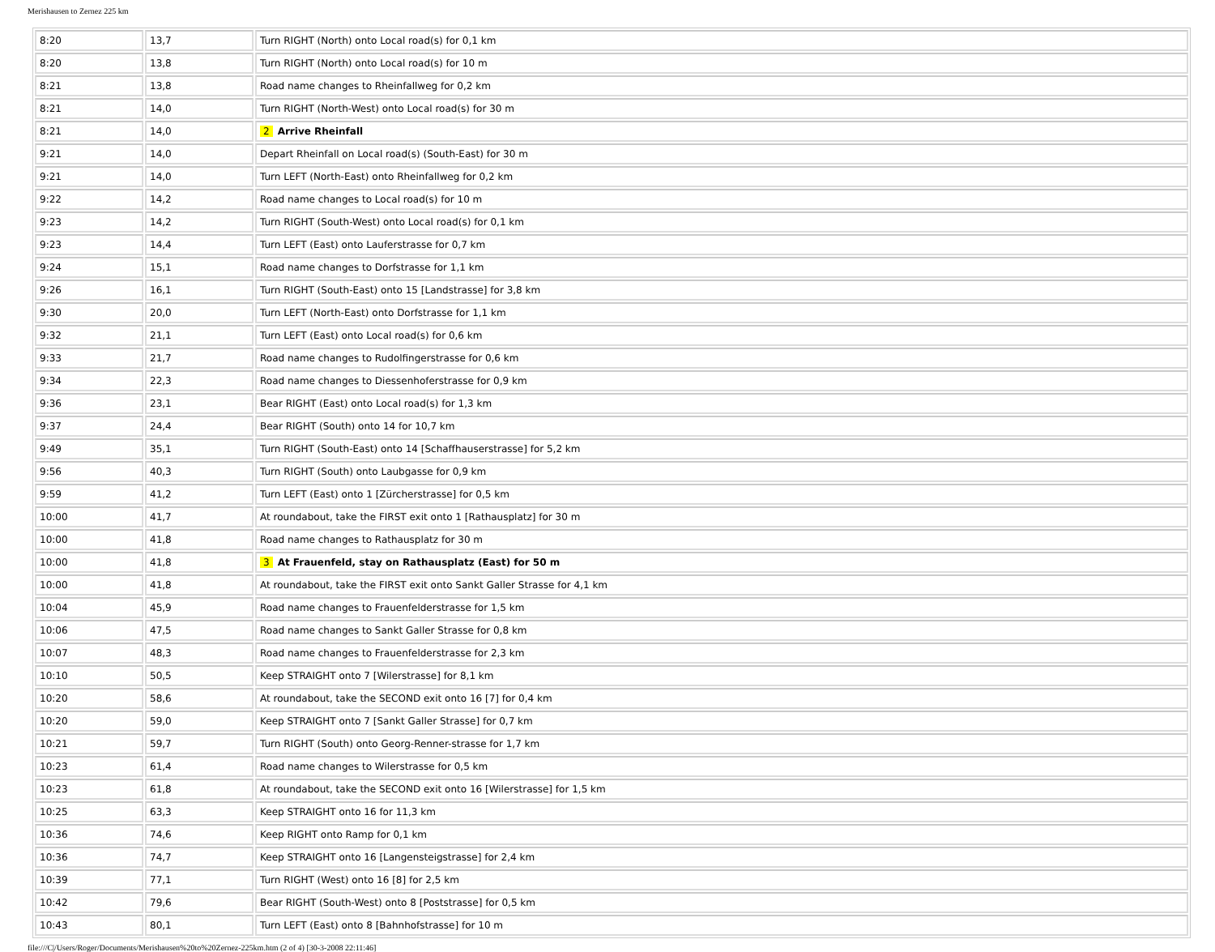Merishausen to Zernez 225 km
| 8:20 | 13,7 | Turn RIGHT (North) onto Local road(s) for 0,1 km |
| 8:20 | 13,8 | Turn RIGHT (North) onto Local road(s) for 10 m |
| 8:21 | 13,8 | Road name changes to Rheinfallweg for 0,2 km |
| 8:21 | 14,0 | Turn RIGHT (North-West) onto Local road(s) for 30 m |
| 8:21 | 14,0 | 2 Arrive Rheinfall |
| 9:21 | 14,0 | Depart Rheinfall on Local road(s) (South-East) for 30 m |
| 9:21 | 14,0 | Turn LEFT (North-East) onto Rheinfallweg for 0,2 km |
| 9:22 | 14,2 | Road name changes to Local road(s) for 10 m |
| 9:23 | 14,2 | Turn RIGHT (South-West) onto Local road(s) for 0,1 km |
| 9:23 | 14,4 | Turn LEFT (East) onto Lauferstrasse for 0,7 km |
| 9:24 | 15,1 | Road name changes to Dorfstrasse for 1,1 km |
| 9:26 | 16,1 | Turn RIGHT (South-East) onto 15 [Landstrasse] for 3,8 km |
| 9:30 | 20,0 | Turn LEFT (North-East) onto Dorfstrasse for 1,1 km |
| 9:32 | 21,1 | Turn LEFT (East) onto Local road(s) for 0,6 km |
| 9:33 | 21,7 | Road name changes to Rudolfingerstrasse for 0,6 km |
| 9:34 | 22,3 | Road name changes to Diessenhoferstrasse for 0,9 km |
| 9:36 | 23,1 | Bear RIGHT (East) onto Local road(s) for 1,3 km |
| 9:37 | 24,4 | Bear RIGHT (South) onto 14 for 10,7 km |
| 9:49 | 35,1 | Turn RIGHT (South-East) onto 14 [Schaffhauserstrasse] for 5,2 km |
| 9:56 | 40,3 | Turn RIGHT (South) onto Laubgasse for 0,9 km |
| 9:59 | 41,2 | Turn LEFT (East) onto 1 [Zürcherstrasse] for 0,5 km |
| 10:00 | 41,7 | At roundabout, take the FIRST exit onto 1 [Rathausplatz] for 30 m |
| 10:00 | 41,8 | Road name changes to Rathausplatz for 30 m |
| 10:00 | 41,8 | 3 At Frauenfeld, stay on Rathausplatz (East) for 50 m |
| 10:00 | 41,8 | At roundabout, take the FIRST exit onto Sankt Galler Strasse for 4,1 km |
| 10:04 | 45,9 | Road name changes to Frauenfelderstrasse for 1,5 km |
| 10:06 | 47,5 | Road name changes to Sankt Galler Strasse for 0,8 km |
| 10:07 | 48,3 | Road name changes to Frauenfelderstrasse for 2,3 km |
| 10:10 | 50,5 | Keep STRAIGHT onto 7 [Wilerstrasse] for 8,1 km |
| 10:20 | 58,6 | At roundabout, take the SECOND exit onto 16 [7] for 0,4 km |
| 10:20 | 59,0 | Keep STRAIGHT onto 7 [Sankt Galler Strasse] for 0,7 km |
| 10:21 | 59,7 | Turn RIGHT (South) onto Georg-Renner-strasse for 1,7 km |
| 10:23 | 61,4 | Road name changes to Wilerstrasse for 0,5 km |
| 10:23 | 61,8 | At roundabout, take the SECOND exit onto 16 [Wilerstrasse] for 1,5 km |
| 10:25 | 63,3 | Keep STRAIGHT onto 16 for 11,3 km |
| 10:36 | 74,6 | Keep RIGHT onto Ramp for 0,1 km |
| 10:36 | 74,7 | Keep STRAIGHT onto 16 [Langensteigstrasse] for 2,4 km |
| 10:39 | 77,1 | Turn RIGHT (West) onto 16 [8] for 2,5 km |
| 10:42 | 79,6 | Bear RIGHT (South-West) onto 8 [Poststrasse] for 0,5 km |
| 10:43 | 80,1 | Turn LEFT (East) onto 8 [Bahnhofstrasse] for 10 m |
file:///C|/Users/Roger/Documents/Merishausen%20to%20Zernez-225km.htm (2 of 4) [30-3-2008 22:11:46]